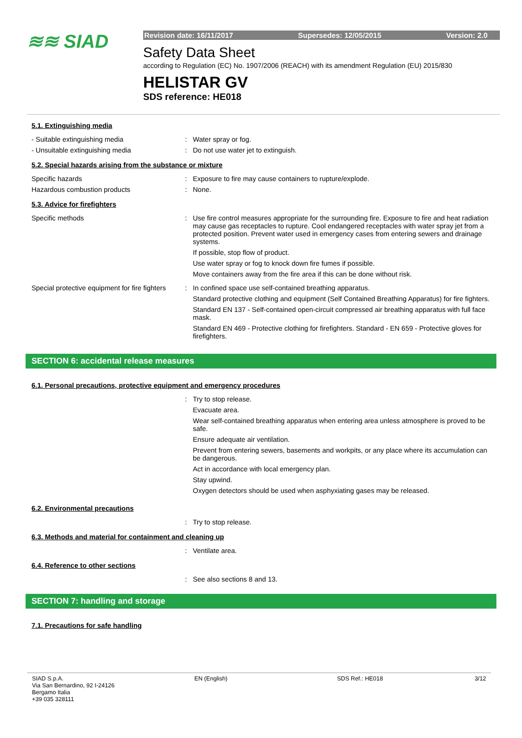≋≋ SIAD
Revision date: 16/11/2017 Supersedes: 12/05/2015 Version: 2.0
Safety Data Sheet
according to Regulation (EC) No. 1907/2006 (REACH) with its amendment Regulation (EU) 2015/830
HELISTAR GV
SDS reference: HE018
5.1. Extinguishing media
- Suitable extinguishing media : Water spray or fog.
- Unsuitable extinguishing media : Do not use water jet to extinguish.
5.2. Special hazards arising from the substance or mixture
Specific hazards : Exposure to fire may cause containers to rupture/explode.
Hazardous combustion products : None.
5.3. Advice for firefighters
Specific methods : Use fire control measures appropriate for the surrounding fire. Exposure to fire and heat radiation may cause gas receptacles to rupture. Cool endangered receptacles with water spray jet from a protected position. Prevent water used in emergency cases from entering sewers and drainage systems.
If possible, stop flow of product.
Use water spray or fog to knock down fire fumes if possible.
Move containers away from the fire area if this can be done without risk.
Special protective equipment for fire fighters
: In confined space use self-contained breathing apparatus.
Standard protective clothing and equipment (Self Contained Breathing Apparatus) for fire fighters.
Standard EN 137 - Self-contained open-circuit compressed air breathing apparatus with full face mask.
Standard EN 469 - Protective clothing for firefighters. Standard - EN 659 - Protective gloves for firefighters.
SECTION 6: accidental release measures
6.1. Personal precautions, protective equipment and emergency procedures
: Try to stop release.
Evacuate area.
Wear self-contained breathing apparatus when entering area unless atmosphere is proved to be safe.
Ensure adequate air ventilation.
Prevent from entering sewers, basements and workpits, or any place where its accumulation can be dangerous.
Act in accordance with local emergency plan.
Stay upwind.
Oxygen detectors should be used when asphyxiating gases may be released.
6.2. Environmental precautions
: Try to stop release.
6.3. Methods and material for containment and cleaning up
: Ventilate area.
6.4. Reference to other sections
: See also sections 8 and 13.
SECTION 7: handling and storage
7.1. Precautions for safe handling
SIAD S.p.A.
Via San Bernardino, 92 I-24126
Bergamo Italia
+39 035 328111
EN (English) SDS Ref.: HE018 3/12